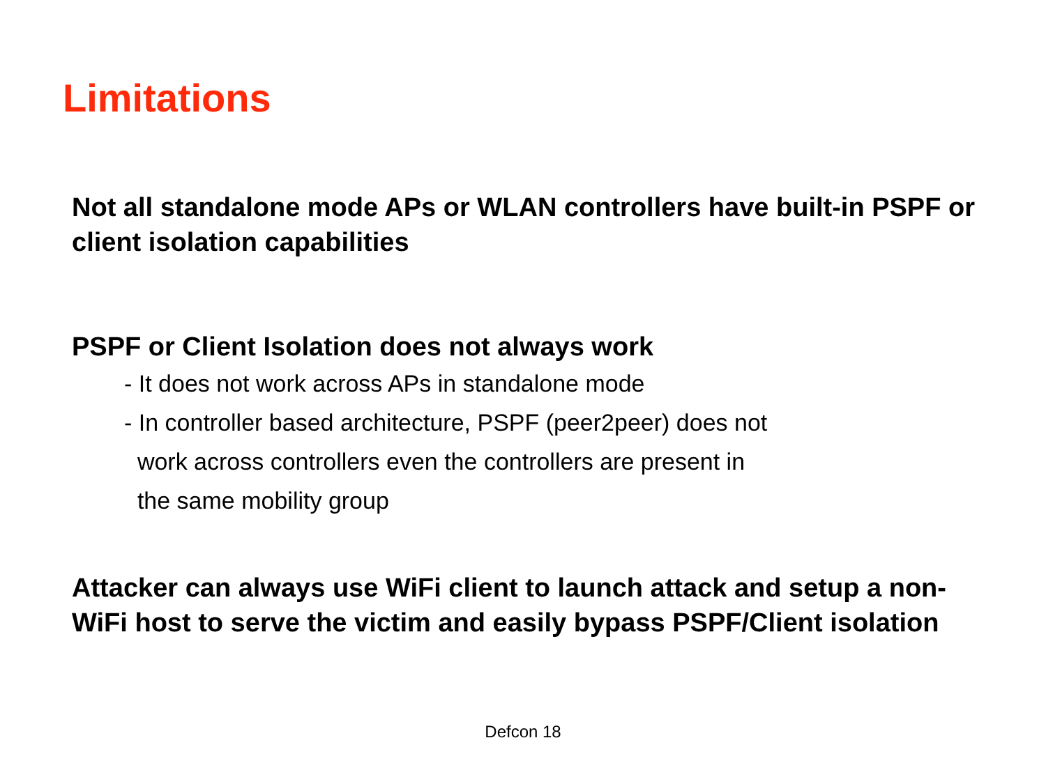Limitations
Not all standalone mode APs or WLAN controllers have built-in PSPF or client isolation capabilities
PSPF or Client Isolation does not always work
- It does not work across APs in standalone mode
- In controller based architecture, PSPF (peer2peer) does not
work across controllers even the controllers are present in
the same mobility group
Attacker can always use WiFi client to launch attack and setup a non-WiFi host to serve the victim and easily bypass PSPF/Client isolation
Defcon 18